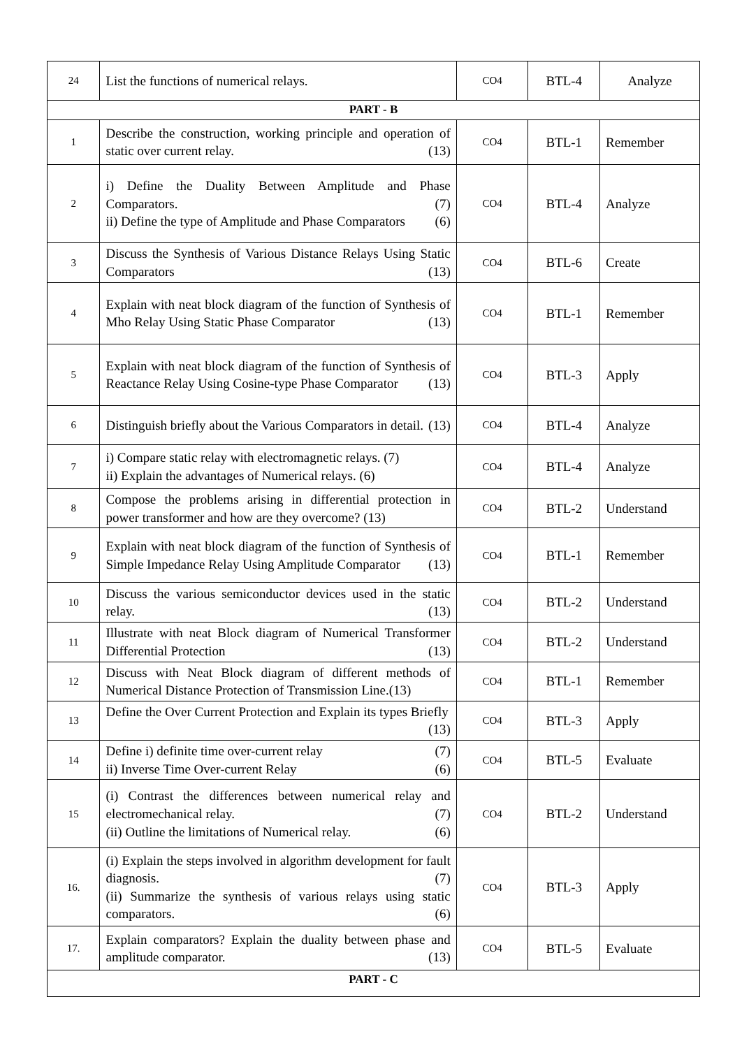| 24 | List the functions of numerical relays. | CO4 | BTL-4 | Analyze |
| PART - B | | | | |
| 1 | Describe the construction, working principle and operation of static over current relay. (13) | CO4 | BTL-1 | Remember |
| 2 | i) Define the Duality Between Amplitude and Phase Comparators. (7) ii) Define the type of Amplitude and Phase Comparators (6) | CO4 | BTL-4 | Analyze |
| 3 | Discuss the Synthesis of Various Distance Relays Using Static Comparators (13) | CO4 | BTL-6 | Create |
| 4 | Explain with neat block diagram of the function of Synthesis of Mho Relay Using Static Phase Comparator (13) | CO4 | BTL-1 | Remember |
| 5 | Explain with neat block diagram of the function of Synthesis of Reactance Relay Using Cosine-type Phase Comparator (13) | CO4 | BTL-3 | Apply |
| 6 | Distinguish briefly about the Various Comparators in detail. (13) | CO4 | BTL-4 | Analyze |
| 7 | i) Compare static relay with electromagnetic relays. (7) ii) Explain the advantages of Numerical relays. (6) | CO4 | BTL-4 | Analyze |
| 8 | Compose the problems arising in differential protection in power transformer and how are they overcome? (13) | CO4 | BTL-2 | Understand |
| 9 | Explain with neat block diagram of the function of Synthesis of Simple Impedance Relay Using Amplitude Comparator (13) | CO4 | BTL-1 | Remember |
| 10 | Discuss the various semiconductor devices used in the static relay. (13) | CO4 | BTL-2 | Understand |
| 11 | Illustrate with neat Block diagram of Numerical Transformer Differential Protection (13) | CO4 | BTL-2 | Understand |
| 12 | Discuss with Neat Block diagram of different methods of Numerical Distance Protection of Transmission Line.(13) | CO4 | BTL-1 | Remember |
| 13 | Define the Over Current Protection and Explain its types Briefly (13) | CO4 | BTL-3 | Apply |
| 14 | Define i) definite time over-current relay (7) ii) Inverse Time Over-current Relay (6) | CO4 | BTL-5 | Evaluate |
| 15 | (i) Contrast the differences between numerical relay and electromechanical relay. (7) (ii) Outline the limitations of Numerical relay. (6) | CO4 | BTL-2 | Understand |
| 16. | (i) Explain the steps involved in algorithm development for fault diagnosis. (7) (ii) Summarize the synthesis of various relays using static comparators. (6) | CO4 | BTL-3 | Apply |
| 17. | Explain comparators? Explain the duality between phase and amplitude comparator. (13) | CO4 | BTL-5 | Evaluate |
| PART - C | | | | |